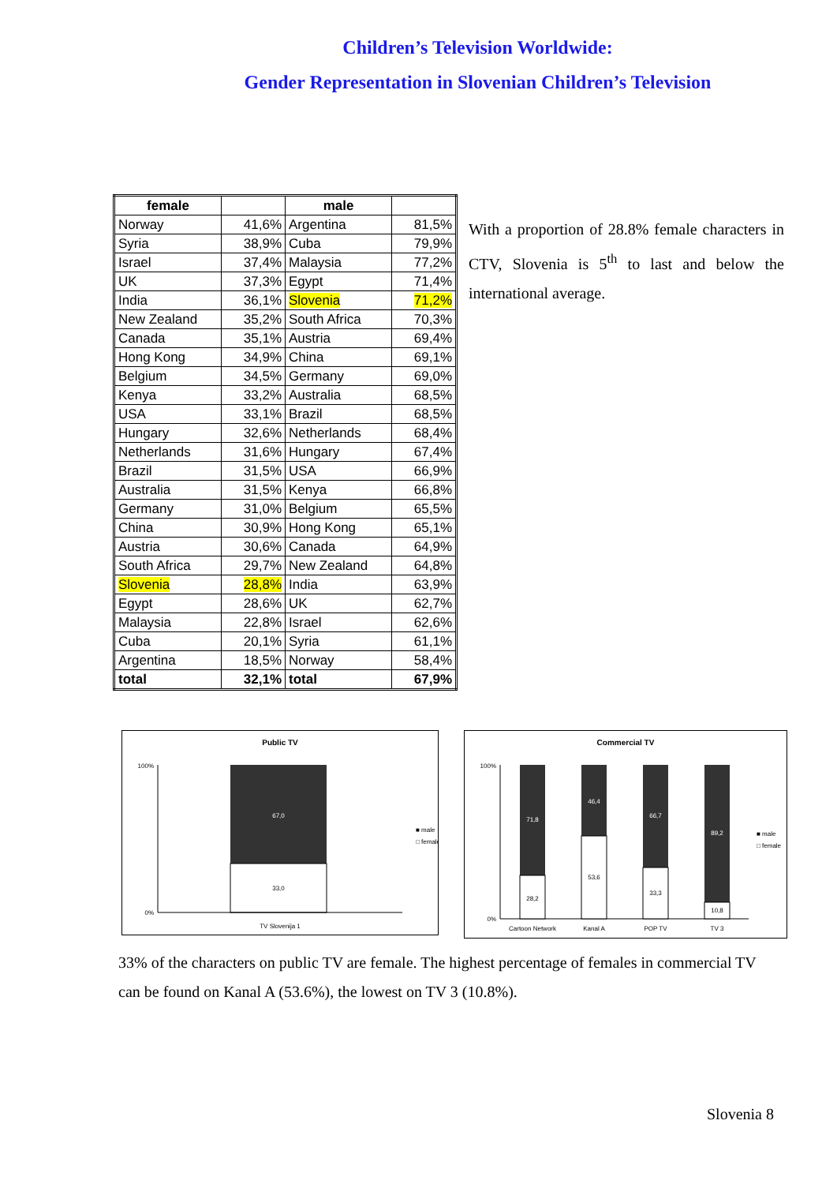Children’s Television Worldwide:
Gender Representation in Slovenian Children’s Television
| female | | male | |
| --- | --- | --- | --- |
| Norway | 41,6% | Argentina | 81,5% |
| Syria | 38,9% | Cuba | 79,9% |
| Israel | 37,4% | Malaysia | 77,2% |
| UK | 37,3% | Egypt | 71,4% |
| India | 36,1% | Slovenia | 71,2% |
| New Zealand | 35,2% | South Africa | 70,3% |
| Canada | 35,1% | Austria | 69,4% |
| Hong Kong | 34,9% | China | 69,1% |
| Belgium | 34,5% | Germany | 69,0% |
| Kenya | 33,2% | Australia | 68,5% |
| USA | 33,1% | Brazil | 68,5% |
| Hungary | 32,6% | Netherlands | 68,4% |
| Netherlands | 31,6% | Hungary | 67,4% |
| Brazil | 31,5% | USA | 66,9% |
| Australia | 31,5% | Kenya | 66,8% |
| Germany | 31,0% | Belgium | 65,5% |
| China | 30,9% | Hong Kong | 65,1% |
| Austria | 30,6% | Canada | 64,9% |
| South Africa | 29,7% | New Zealand | 64,8% |
| Slovenia | 28,8% | India | 63,9% |
| Egypt | 28,6% | UK | 62,7% |
| Malaysia | 22,8% | Israel | 62,6% |
| Cuba | 20,1% | Syria | 61,1% |
| Argentina | 18,5% | Norway | 58,4% |
| total | 32,1% | total | 67,9% |
With a proportion of 28.8% female characters in CTV, Slovenia is 5<sup>th</sup> to last and below the international average.
Public TV
100%
0%
67,0
33,0
TV Slovenija 1
■ male
□ female
Commercial TV
100%
0%
71,8
28,2
46,4
53,6
66,7
33,3
89,2
10,8
Cartoon Network
Kanal A
POP TV
TV 3
■ male
□ female
33% of the characters on public TV are female. The highest percentage of females in commercial TV can be found on Kanal A (53.6%), the lowest on TV 3 (10.8%).
Slovenia 8